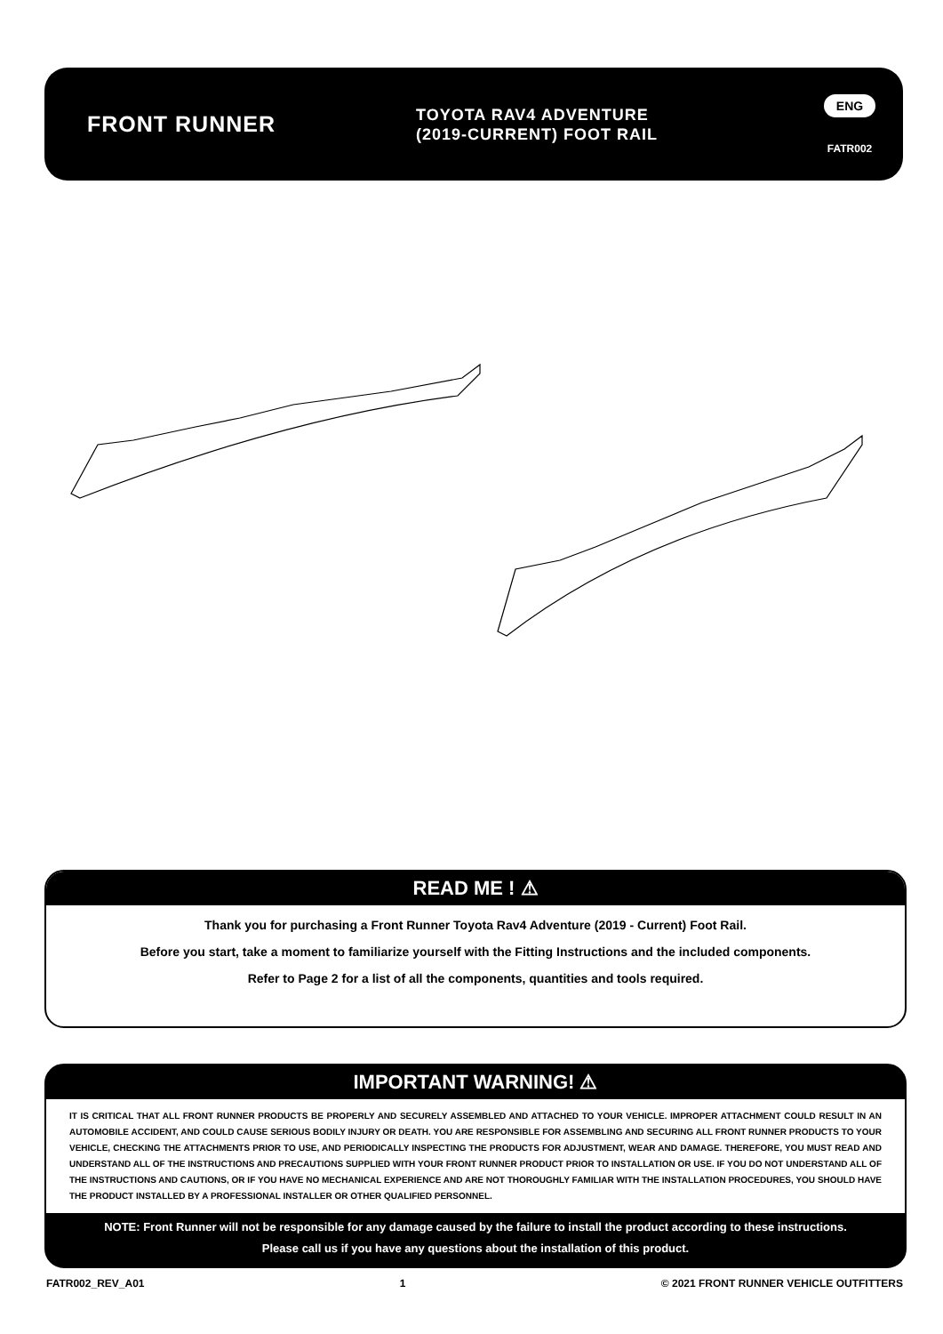FRONT RUNNER
TOYOTA RAV4 ADVENTURE
(2019-CURRENT) FOOT RAIL
ENG
FATR002
READ ME ! ⚠
Thank you for purchasing a Front Runner Toyota Rav4 Adventure (2019 - Current) Foot Rail.
Before you start, take a moment to familiarize yourself with the Fitting Instructions and the included components.
Refer to Page 2 for a list of all the components, quantities and tools required.
IMPORTANT WARNING! ⚠
IT IS CRITICAL THAT ALL FRONT RUNNER PRODUCTS BE PROPERLY AND SECURELY ASSEMBLED AND ATTACHED TO YOUR VEHICLE. IMPROPER ATTACHMENT COULD RESULT IN AN AUTOMOBILE ACCIDENT, AND COULD CAUSE SERIOUS BODILY INJURY OR DEATH. YOU ARE RESPONSIBLE FOR ASSEMBLING AND SECURING ALL FRONT RUNNER PRODUCTS TO YOUR VEHICLE, CHECKING THE ATTACHMENTS PRIOR TO USE, AND PERIODICALLY INSPECTING THE PRODUCTS FOR ADJUSTMENT, WEAR AND DAMAGE. THEREFORE, YOU MUST READ AND UNDERSTAND ALL OF THE INSTRUCTIONS AND PRECAUTIONS SUPPLIED WITH YOUR FRONT RUNNER PRODUCT PRIOR TO INSTALLATION OR USE. IF YOU DO NOT UNDERSTAND ALL OF THE INSTRUCTIONS AND CAUTIONS, OR IF YOU HAVE NO MECHANICAL EXPERIENCE AND ARE NOT THOROUGHLY FAMILIAR WITH THE INSTALLATION PROCEDURES, YOU SHOULD HAVE THE PRODUCT INSTALLED BY A PROFESSIONAL INSTALLER OR OTHER QUALIFIED PERSONNEL.
NOTE: Front Runner will not be responsible for any damage caused by the failure to install the product according to these instructions.
Please call us if you have any questions about the installation of this product.
FATR002_REV_A01 1 © 2021 FRONT RUNNER VEHICLE OUTFITTERS